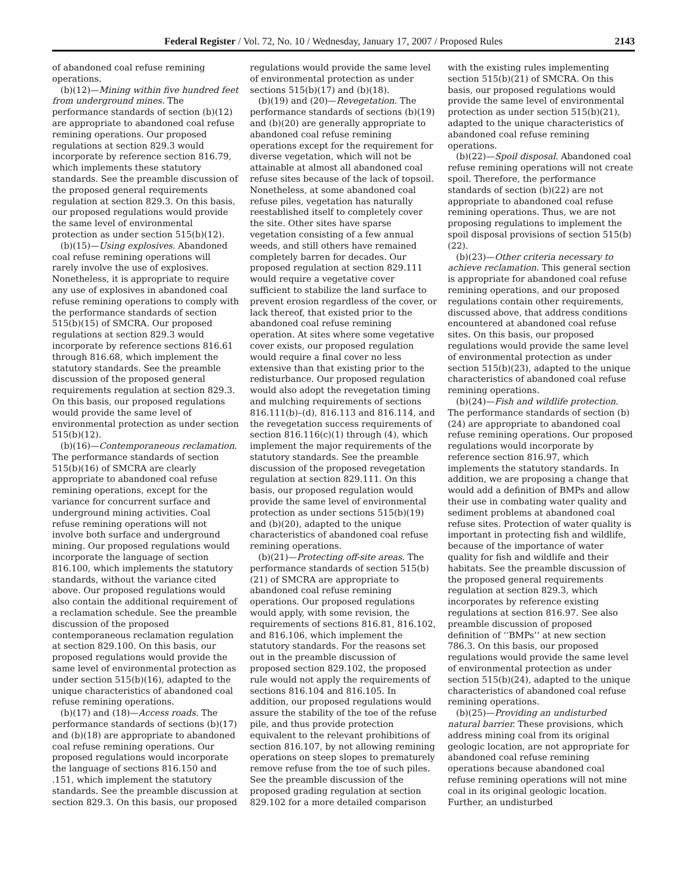Federal Register / Vol. 72, No. 10 / Wednesday, January 17, 2007 / Proposed Rules 2143
of abandoned coal refuse remining operations.
(b)(12)—Mining within five hundred feet from underground mines. The performance standards of section (b)(12) are appropriate to abandoned coal refuse remining operations. Our proposed regulations at section 829.3 would incorporate by reference section 816.79, which implements these statutory standards. See the preamble discussion of the proposed general requirements regulation at section 829.3. On this basis, our proposed regulations would provide the same level of environmental protection as under section 515(b)(12).
(b)(15)—Using explosives. Abandoned coal refuse remining operations will rarely involve the use of explosives. Nonetheless, it is appropriate to require any use of explosives in abandoned coal refuse remining operations to comply with the performance standards of section 515(b)(15) of SMCRA. Our proposed regulations at section 829.3 would incorporate by reference sections 816.61 through 816.68, which implement the statutory standards. See the preamble discussion of the proposed general requirements regulation at section 829.3. On this basis, our proposed regulations would provide the same level of environmental protection as under section 515(b)(12).
(b)(16)—Contemporaneous reclamation. The performance standards of section 515(b)(16) of SMCRA are clearly appropriate to abandoned coal refuse remining operations, except for the variance for concurrent surface and underground mining activities. Coal refuse remining operations will not involve both surface and underground mining. Our proposed regulations would incorporate the language of section 816.100, which implements the statutory standards, without the variance cited above. Our proposed regulations would also contain the additional requirement of a reclamation schedule. See the preamble discussion of the proposed contemporaneous reclamation regulation at section 829.100. On this basis, our proposed regulations would provide the same level of environmental protection as under section 515(b)(16), adapted to the unique characteristics of abandoned coal refuse remining operations.
(b)(17) and (18)—Access roads. The performance standards of sections (b)(17) and (b)(18) are appropriate to abandoned coal refuse remining operations. Our proposed regulations would incorporate the language of sections 816.150 and .151, which implement the statutory standards. See the preamble discussion at section 829.3. On this basis, our proposed regulations would provide the same level of environmental protection as under sections 515(b)(17) and (b)(18).
(b)(19) and (20)—Revegetation. The performance standards of sections (b)(19) and (b)(20) are generally appropriate to abandoned coal refuse remining operations except for the requirement for diverse vegetation, which will not be attainable at almost all abandoned coal refuse sites because of the lack of topsoil. Nonetheless, at some abandoned coal refuse piles, vegetation has naturally reestablished itself to completely cover the site. Other sites have sparse vegetation consisting of a few annual weeds, and still others have remained completely barren for decades. Our proposed regulation at section 829.111 would require a vegetative cover sufficient to stabilize the land surface to prevent erosion regardless of the cover, or lack thereof, that existed prior to the abandoned coal refuse remining operation. At sites where some vegetative cover exists, our proposed regulation would require a final cover no less extensive than that existing prior to the redisturbance. Our proposed regulation would also adopt the revegetation timing and mulching requirements of sections 816.111(b)–(d), 816.113 and 816.114, and the revegetation success requirements of section 816.116(c)(1) through (4), which implement the major requirements of the statutory standards. See the preamble discussion of the proposed revegetation regulation at section 829.111. On this basis, our proposed regulation would provide the same level of environmental protection as under sections 515(b)(19) and (b)(20), adapted to the unique characteristics of abandoned coal refuse remining operations.
(b)(21)—Protecting off-site areas. The performance standards of section 515(b)(21) of SMCRA are appropriate to abandoned coal refuse remining operations. Our proposed regulations would apply, with some revision, the requirements of sections 816.81, 816.102, and 816.106, which implement the statutory standards. For the reasons set out in the preamble discussion of proposed section 829.102, the proposed rule would not apply the requirements of sections 816.104 and 816.105. In addition, our proposed regulations would assure the stability of the toe of the refuse pile, and thus provide protection equivalent to the relevant prohibitions of section 816.107, by not allowing remining operations on steep slopes to prematurely remove refuse from the toe of such piles. See the preamble discussion of the proposed grading regulation at section 829.102 for a more detailed comparison with the existing rules implementing section 515(b)(21) of SMCRA. On this basis, our proposed regulations would provide the same level of environmental protection as under section 515(b)(21), adapted to the unique characteristics of abandoned coal refuse remining operations.
(b)(22)—Spoil disposal. Abandoned coal refuse remining operations will not create spoil. Therefore, the performance standards of section (b)(22) are not appropriate to abandoned coal refuse remining operations. Thus, we are not proposing regulations to implement the spoil disposal provisions of section 515(b)(22).
(b)(23)—Other criteria necessary to achieve reclamation. This general section is appropriate for abandoned coal refuse remining operations, and our proposed regulations contain other requirements, discussed above, that address conditions encountered at abandoned coal refuse sites. On this basis, our proposed regulations would provide the same level of environmental protection as under section 515(b)(23), adapted to the unique characteristics of abandoned coal refuse remining operations.
(b)(24)—Fish and wildlife protection. The performance standards of section (b)(24) are appropriate to abandoned coal refuse remining operations. Our proposed regulations would incorporate by reference section 816.97, which implements the statutory standards. In addition, we are proposing a change that would add a definition of BMPs and allow their use in combating water quality and sediment problems at abandoned coal refuse sites. Protection of water quality is important in protecting fish and wildlife, because of the importance of water quality for fish and wildlife and their habitats. See the preamble discussion of the proposed general requirements regulation at section 829.3, which incorporates by reference existing regulations at section 816.97. See also preamble discussion of proposed definition of ‘‘BMPs’’ at new section 786.3. On this basis, our proposed regulations would provide the same level of environmental protection as under section 515(b)(24), adapted to the unique characteristics of abandoned coal refuse remining operations.
(b)(25)—Providing an undisturbed natural barrier. These provisions, which address mining coal from its original geologic location, are not appropriate for abandoned coal refuse remining operations because abandoned coal refuse remining operations will not mine coal in its original geologic location. Further, an undisturbed